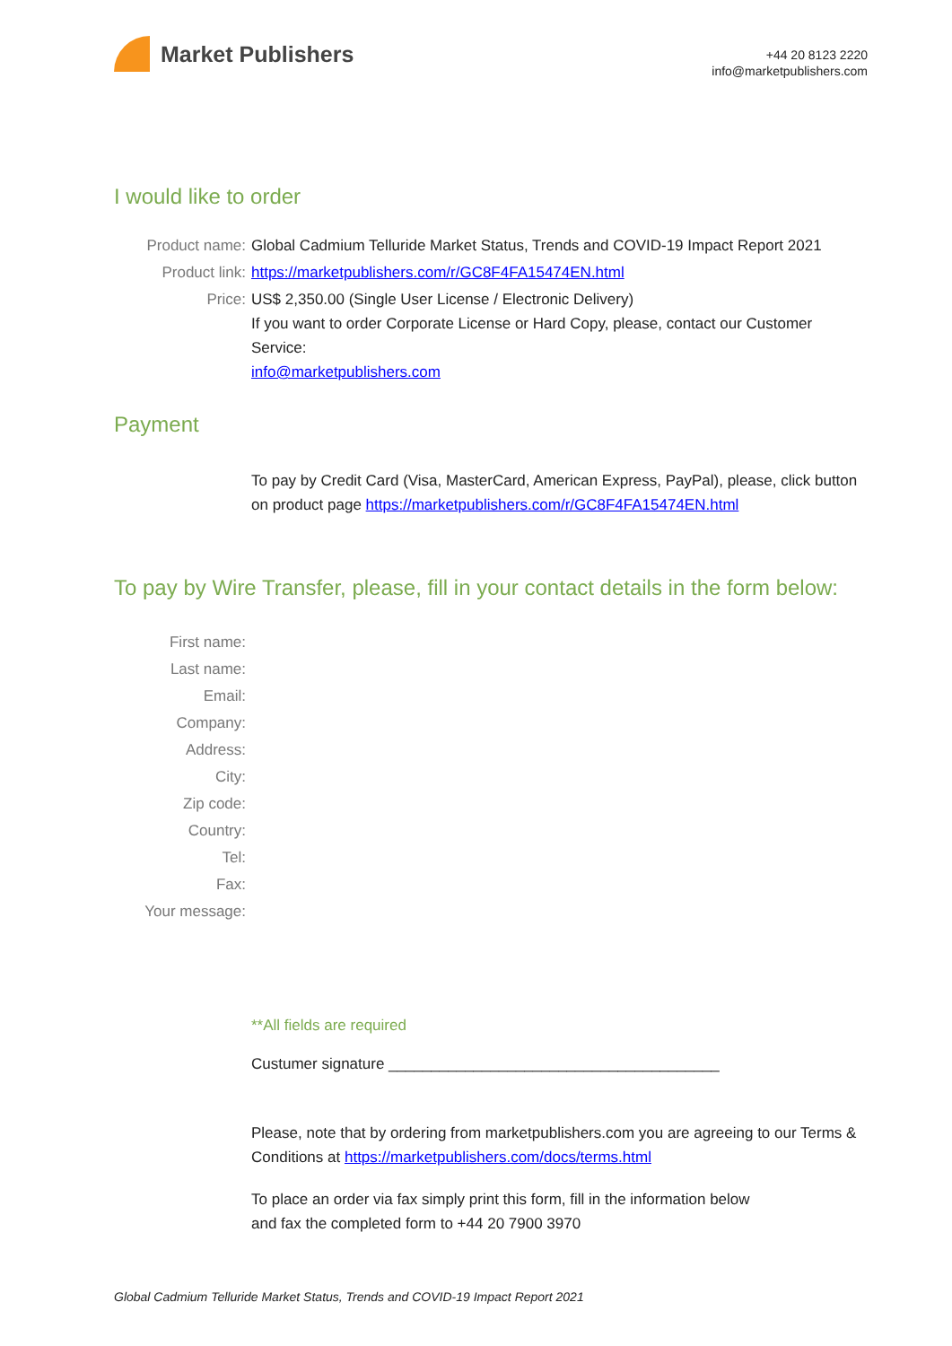Market Publishers
+44 20 8123 2220
info@marketpublishers.com
I would like to order
Product name: Global Cadmium Telluride Market Status, Trends and COVID-19 Impact Report 2021
Product link: https://marketpublishers.com/r/GC8F4FA15474EN.html
Price: US$ 2,350.00 (Single User License / Electronic Delivery)
If you want to order Corporate License or Hard Copy, please, contact our Customer Service:
info@marketpublishers.com
Payment
To pay by Credit Card (Visa, MasterCard, American Express, PayPal), please, click button on product page https://marketpublishers.com/r/GC8F4FA15474EN.html
To pay by Wire Transfer, please, fill in your contact details in the form below:
First name:
Last name:
Email:
Company:
Address:
City:
Zip code:
Country:
Tel:
Fax:
Your message:
**All fields are required
Custumer signature _______________________________________
Please, note that by ordering from marketpublishers.com you are agreeing to our Terms & Conditions at https://marketpublishers.com/docs/terms.html
To place an order via fax simply print this form, fill in the information below
and fax the completed form to +44 20 7900 3970
Global Cadmium Telluride Market Status, Trends and COVID-19 Impact Report 2021